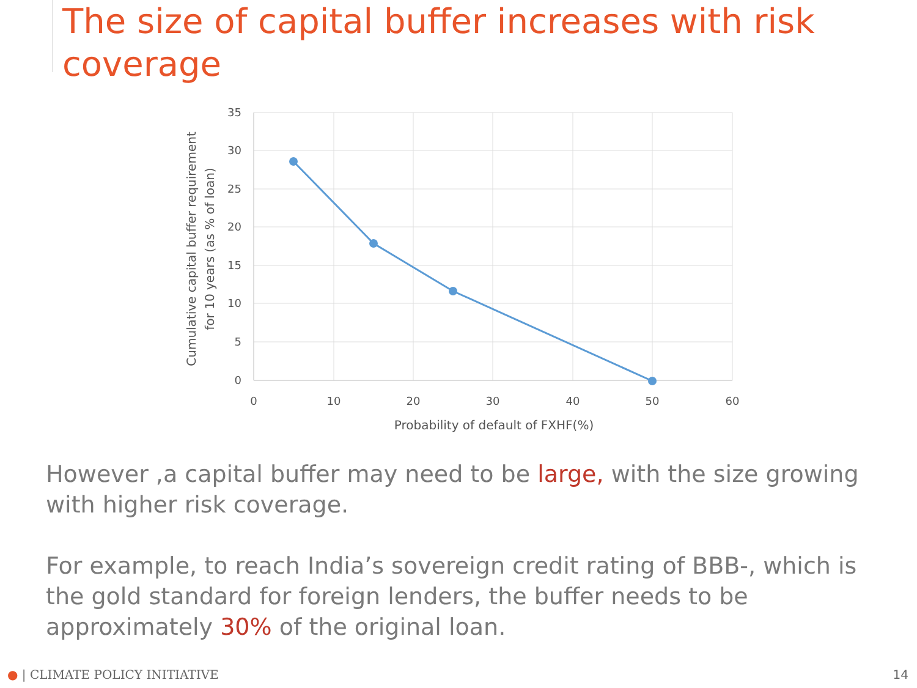The size of capital buffer increases with risk coverage
35
30
25
20
15
10
5
0
0
10
20
30
40
50
60
Probability of default of FXHF(%)
Cumulative capital buffer requirement
for 10 years (as % of loan)
However ,a capital buffer may need to be large, with the size growing with higher risk coverage.
For example, to reach India’s sovereign credit rating of BBB-, which is the gold standard for foreign lenders, the buffer needs to be approximately 30% of the original loan.
● | CLIMATE POLICY INITIATIVE 14